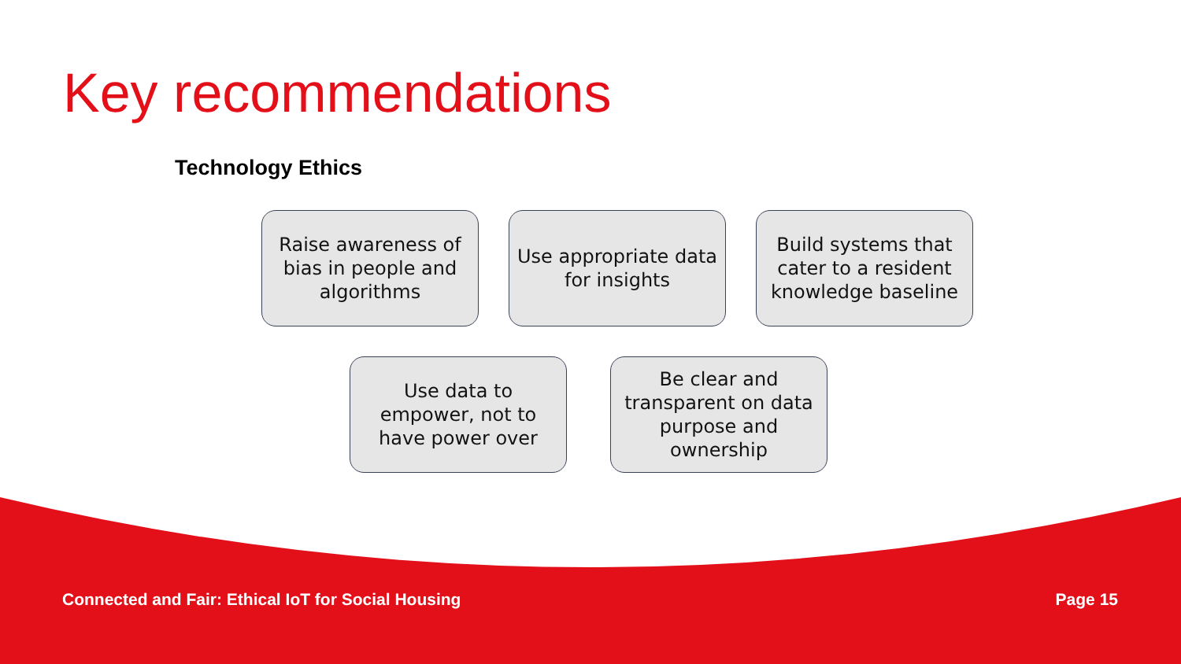Key recommendations
Technology Ethics
Raise awareness of bias in people and algorithms
Use appropriate data for insights
Build systems that cater to a resident knowledge baseline
Use data to empower, not to have power over
Be clear and transparent on data purpose and ownership
Connected and Fair: Ethical IoT for Social Housing Page 15